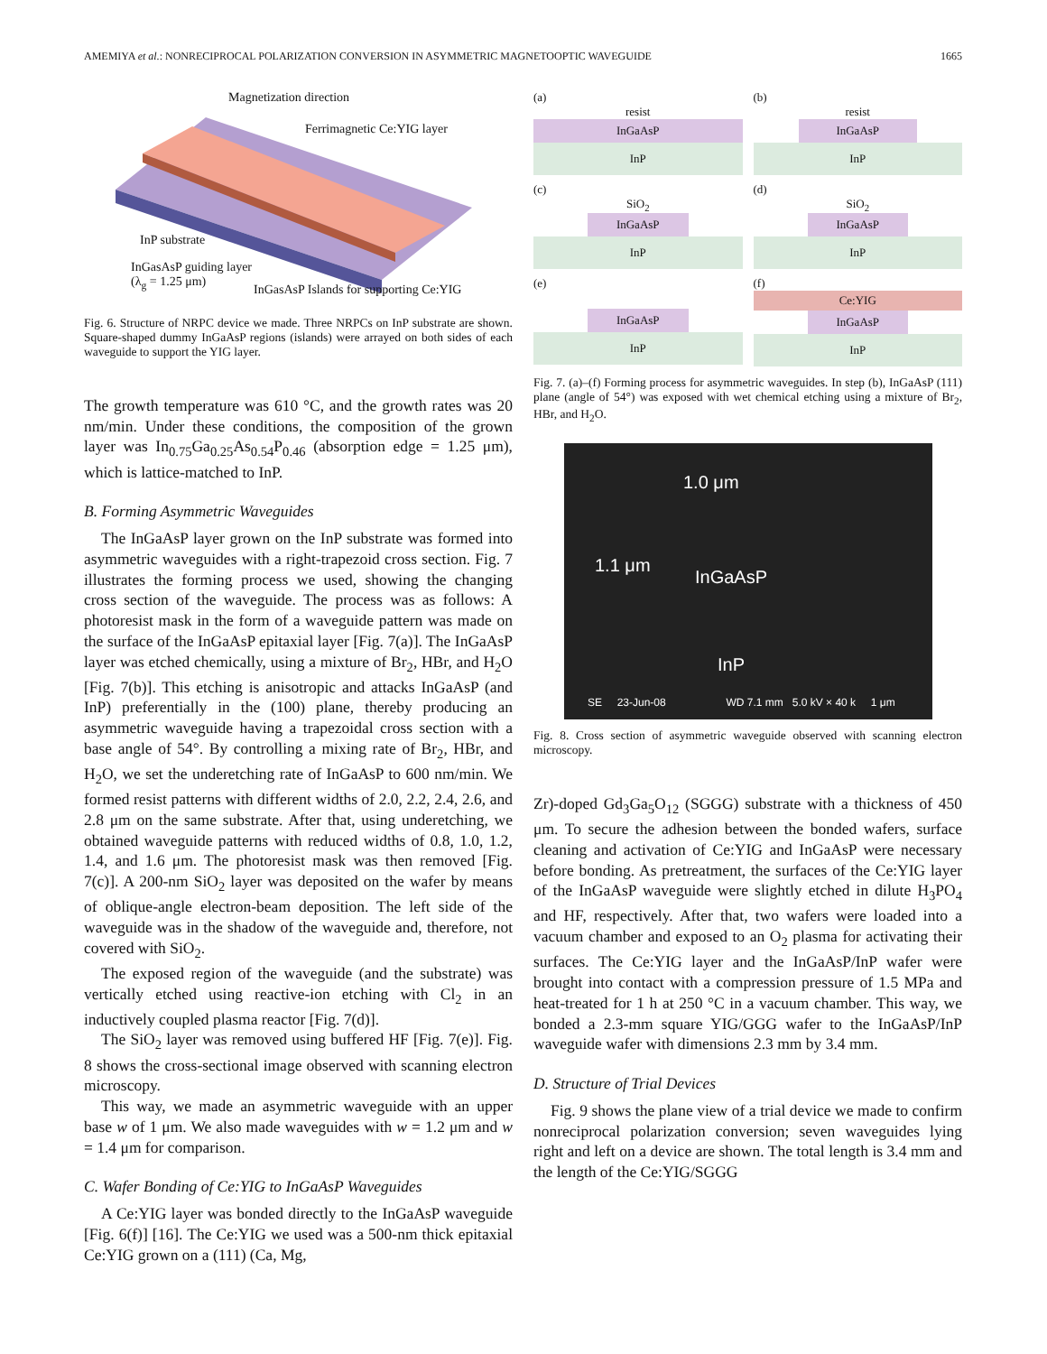AMEMIYA et al.: NONRECIPROCAL POLARIZATION CONVERSION IN ASYMMETRIC MAGNETOOPTIC WAVEGUIDE 1665
Magnetization direction
Ferrimagnetic Ce:YIG layer
InP substrate
InGasAsP guiding layer
(λ<sub>g</sub> = 1.25 μm)
InGasAsP Islands for supporting Ce:YIG
Fig. 6. Structure of NRPC device we made. Three NRPCs on InP substrate are shown. Square-shaped dummy InGaAsP regions (islands) were arrayed on both sides of each waveguide to support the YIG layer.
The growth temperature was 610 °C, and the growth rates was 20 nm/min. Under these conditions, the composition of the grown layer was In<sub>0.75</sub>Ga<sub>0.25</sub>As<sub>0.54</sub>P<sub>0.46</sub> (absorption edge = 1.25 μm), which is lattice-matched to InP.
B. Forming Asymmetric Waveguides
The InGaAsP layer grown on the InP substrate was formed into asymmetric waveguides with a right-trapezoid cross section. Fig. 7 illustrates the forming process we used, showing the changing cross section of the waveguide. The process was as follows: A photoresist mask in the form of a waveguide pattern was made on the surface of the InGaAsP epitaxial layer [Fig. 7(a)]. The InGaAsP layer was etched chemically, using a mixture of Br<sub>2</sub>, HBr, and H<sub>2</sub>O [Fig. 7(b)]. This etching is anisotropic and attacks InGaAsP (and InP) preferentially in the (100) plane, thereby producing an asymmetric waveguide having a trapezoidal cross section with a base angle of 54°. By controlling a mixing rate of Br<sub>2</sub>, HBr, and H<sub>2</sub>O, we set the underetching rate of InGaAsP to 600 nm/min. We formed resist patterns with different widths of 2.0, 2.2, 2.4, 2.6, and 2.8 μm on the same substrate. After that, using underetching, we obtained waveguide patterns with reduced widths of 0.8, 1.0, 1.2, 1.4, and 1.6 μm. The photoresist mask was then removed [Fig. 7(c)]. A 200-nm SiO<sub>2</sub> layer was deposited on the wafer by means of oblique-angle electron-beam deposition. The left side of the waveguide was in the shadow of the waveguide and, therefore, not covered with SiO<sub>2</sub>.
The exposed region of the waveguide (and the substrate) was vertically etched using reactive-ion etching with Cl<sub>2</sub> in an inductively coupled plasma reactor [Fig. 7(d)].
The SiO<sub>2</sub> layer was removed using buffered HF [Fig. 7(e)]. Fig. 8 shows the cross-sectional image observed with scanning electron microscopy.
This way, we made an asymmetric waveguide with an upper base w of 1 μm. We also made waveguides with w = 1.2 μm and w = 1.4 μm for comparison.
C. Wafer Bonding of Ce:YIG to InGaAsP Waveguides
A Ce:YIG layer was bonded directly to the InGaAsP waveguide [Fig. 6(f)] [16]. The Ce:YIG we used was a 500-nm thick epitaxial Ce:YIG grown on a (111) (Ca, Mg,
(a)
resist
InGaAsP
InP
(b)
resist
InGaAsP
InP
(c)
SiO<sub>2</sub>
InGaAsP
InP
(d)
SiO<sub>2</sub>
InGaAsP
InP
(e)
InGaAsP
InP
(f)
Ce:YIG
InGaAsP
InP
Fig. 7. (a)–(f) Forming process for asymmetric waveguides. In step (b), InGaAsP (111) plane (angle of 54°) was exposed with wet chemical etching using a mixture of Br<sub>2</sub>, HBr, and H<sub>2</sub>O.
1.0 μm
1.1 μm
InGaAsP
InP
SE 23-Jun-08 WD 7.1 mm 5.0 kV × 40 k 1 μm
Fig. 8. Cross section of asymmetric waveguide observed with scanning electron microscopy.
Zr)-doped Gd<sub>3</sub>Ga<sub>5</sub>O<sub>12</sub> (SGGG) substrate with a thickness of 450 μm. To secure the adhesion between the bonded wafers, surface cleaning and activation of Ce:YIG and InGaAsP were necessary before bonding. As pretreatment, the surfaces of the Ce:YIG layer of the InGaAsP waveguide were slightly etched in dilute H<sub>3</sub>PO<sub>4</sub> and HF, respectively. After that, two wafers were loaded into a vacuum chamber and exposed to an O<sub>2</sub> plasma for activating their surfaces. The Ce:YIG layer and the InGaAsP/InP wafer were brought into contact with a compression pressure of 1.5 MPa and heat-treated for 1 h at 250 °C in a vacuum chamber. This way, we bonded a 2.3-mm square YIG/GGG wafer to the InGaAsP/InP waveguide wafer with dimensions 2.3 mm by 3.4 mm.
D. Structure of Trial Devices
Fig. 9 shows the plane view of a trial device we made to confirm nonreciprocal polarization conversion; seven waveguides lying right and left on a device are shown. The total length is 3.4 mm and the length of the Ce:YIG/SGGG